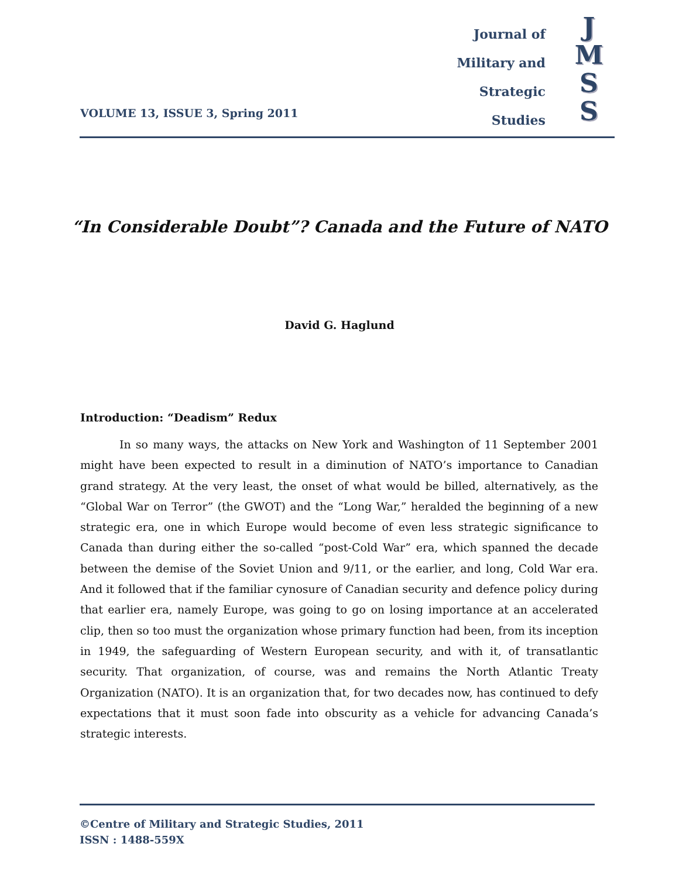VOLUME 13, ISSUE 3, Spring 2011
Journal of
Military and
Strategic
Studies
J
M
S
S
“In Considerable Doubt”? Canada and the Future of NATO
David G. Haglund
Introduction: “Deadism” Redux
In so many ways, the attacks on New York and Washington of 11 September 2001 might have been expected to result in a diminution of NATO’s importance to Canadian grand strategy. At the very least, the onset of what would be billed, alternatively, as the “Global War on Terror” (the GWOT) and the “Long War,” heralded the beginning of a new strategic era, one in which Europe would become of even less strategic significance to Canada than during either the so-called “post-Cold War” era, which spanned the decade between the demise of the Soviet Union and 9/11, or the earlier, and long, Cold War era. And it followed that if the familiar cynosure of Canadian security and defence policy during that earlier era, namely Europe, was going to go on losing importance at an accelerated clip, then so too must the organization whose primary function had been, from its inception in 1949, the safeguarding of Western European security, and with it, of transatlantic security. That organization, of course, was and remains the North Atlantic Treaty Organization (NATO). It is an organization that, for two decades now, has continued to defy expectations that it must soon fade into obscurity as a vehicle for advancing Canada’s strategic interests.
©Centre of Military and Strategic Studies, 2011
ISSN : 1488-559X